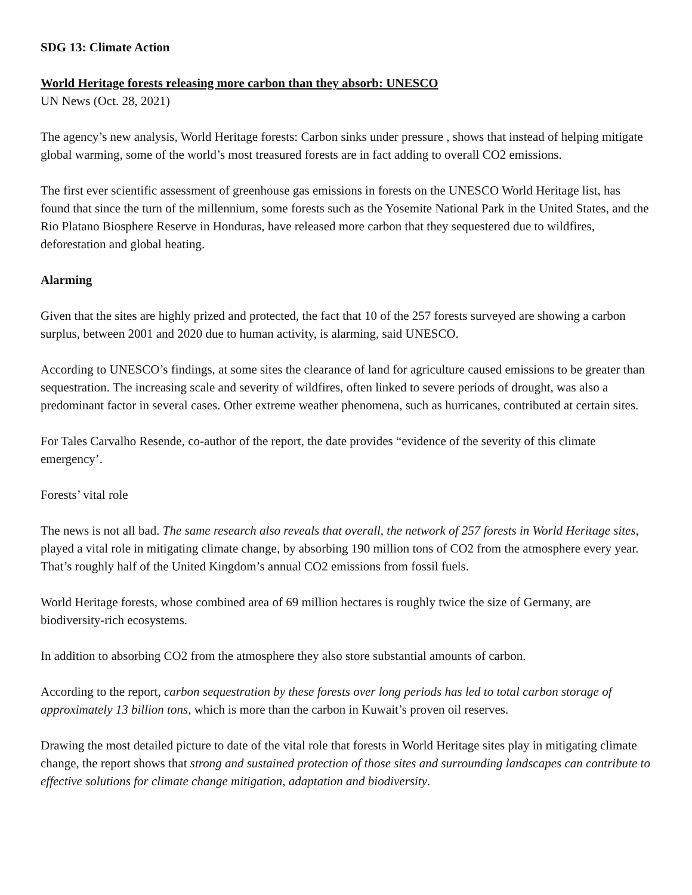SDG 13: Climate Action
World Heritage forests releasing more carbon than they absorb: UNESCO
UN News (Oct. 28, 2021)
The agency’s new analysis, World Heritage forests: Carbon sinks under pressure , shows that instead of helping mitigate global warming, some of the world’s most treasured forests are in fact adding to overall CO2 emissions.
The first ever scientific assessment of greenhouse gas emissions in forests on the UNESCO World Heritage list, has found that since the turn of the millennium, some forests such as the Yosemite National Park in the United States, and the Rio Platano Biosphere Reserve in Honduras, have released more carbon that they sequestered due to wildfires, deforestation and global heating.
Alarming
Given that the sites are highly prized and protected, the fact that 10 of the 257 forests surveyed are showing a carbon surplus, between 2001 and 2020 due to human activity, is alarming, said UNESCO.
According to UNESCO’s findings, at some sites the clearance of land for agriculture caused emissions to be greater than sequestration. The increasing scale and severity of wildfires, often linked to severe periods of drought, was also a predominant factor in several cases. Other extreme weather phenomena, such as hurricanes, contributed at certain sites.
For Tales Carvalho Resende, co-author of the report, the date provides “evidence of the severity of this climate emergency’.
Forests’ vital role
The news is not all bad. The same research also reveals that overall, the network of 257 forests in World Heritage sites, played a vital role in mitigating climate change, by absorbing 190 million tons of CO2 from the atmosphere every year. That’s roughly half of the United Kingdom’s annual CO2 emissions from fossil fuels.
World Heritage forests, whose combined area of 69 million hectares is roughly twice the size of Germany, are biodiversity-rich ecosystems.
In addition to absorbing CO2 from the atmosphere they also store substantial amounts of carbon.
According to the report, carbon sequestration by these forests over long periods has led to total carbon storage of approximately 13 billion tons, which is more than the carbon in Kuwait’s proven oil reserves.
Drawing the most detailed picture to date of the vital role that forests in World Heritage sites play in mitigating climate change, the report shows that strong and sustained protection of those sites and surrounding landscapes can contribute to effective solutions for climate change mitigation, adaptation and biodiversity.